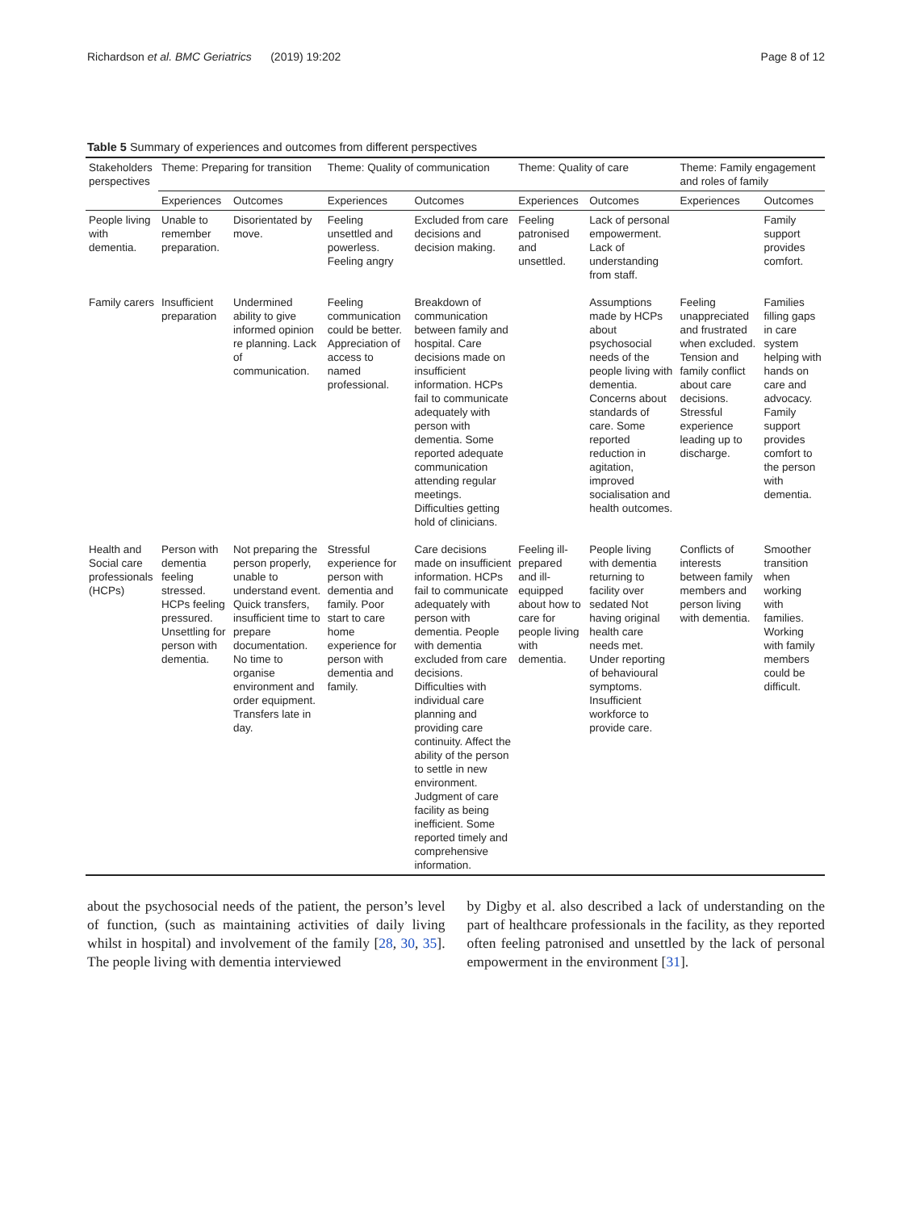Richardson et al. BMC Geriatrics (2019) 19:202 Page 8 of 12
Table 5 Summary of experiences and outcomes from different perspectives
| Stakeholders perspectives | Theme: Preparing for transition | | Theme: Quality of communication | | Theme: Quality of care | | Theme: Family engagement and roles of family | |
| --- | --- | --- | --- | --- | --- | --- | --- | --- |
| | Experiences | Outcomes | Experiences | Outcomes | Experiences | Outcomes | Experiences | Outcomes |
| People living with dementia. | Unable to remember preparation. | Disorientated by move. | Feeling unsettled and powerless. Feeling angry | Excluded from care decisions and decision making. | Feeling patronised and unsettled. | Lack of personal empowerment. Lack of understanding from staff. | | Family support provides comfort. |
| Family carers | Insufficient preparation | Undermined ability to give informed opinion re planning. Lack of communication. | Feeling communication could be better. Appreciation of access to named professional. | Breakdown of communication between family and hospital. Care decisions made on insufficient information. HCPs fail to communicate adequately with person with dementia. Some reported adequate communication attending regular meetings. Difficulties getting hold of clinicians. | | Assumptions made by HCPs about psychosocial needs of the people living with dementia. Concerns about standards of care. Some reported reduction in agitation, improved socialisation and health outcomes. | Feeling unappreciated and frustrated when excluded. Tension and family conflict about care decisions. Stressful experience leading up to discharge. | Families filling gaps in care system helping with hands on care and advocacy. Family support provides comfort to the person with dementia. |
| Health and Social care professionals (HCPs) | Person with dementia feeling stressed. HCPs feeling pressured. Unsettling for person with dementia. | Not preparing the person properly, unable to understand event. Quick transfers, insufficient time to prepare documentation. No time to organise environment and order equipment. Transfers late in day. | Stressful experience for person with dementia and family. Poor start to care home experience for person with dementia and family. | Care decisions made on insufficient information. HCPs fail to communicate adequately with person with dementia. People with dementia excluded from care decisions. Difficulties with individual care planning and providing care continuity. Affect the ability of the person to settle in new environment. Judgment of care facility as being inefficient. Some reported timely and comprehensive information. | Feeling ill-prepared and ill-equipped about how to care for people living with dementia. | People living with dementia returning to facility over sedated Not having original health care needs met. Under reporting of behavioural symptoms. Insufficient workforce to provide care. | Conflicts of interests between family members and person living with dementia. | Smoother transition when working with families. Working with family members could be difficult. |
about the psychosocial needs of the patient, the person’s level of function, (such as maintaining activities of daily living whilst in hospital) and involvement of the family [28, 30, 35]. The people living with dementia interviewed
by Digby et al. also described a lack of understanding on the part of healthcare professionals in the facility, as they reported often feeling patronised and unsettled by the lack of personal empowerment in the environment [31].